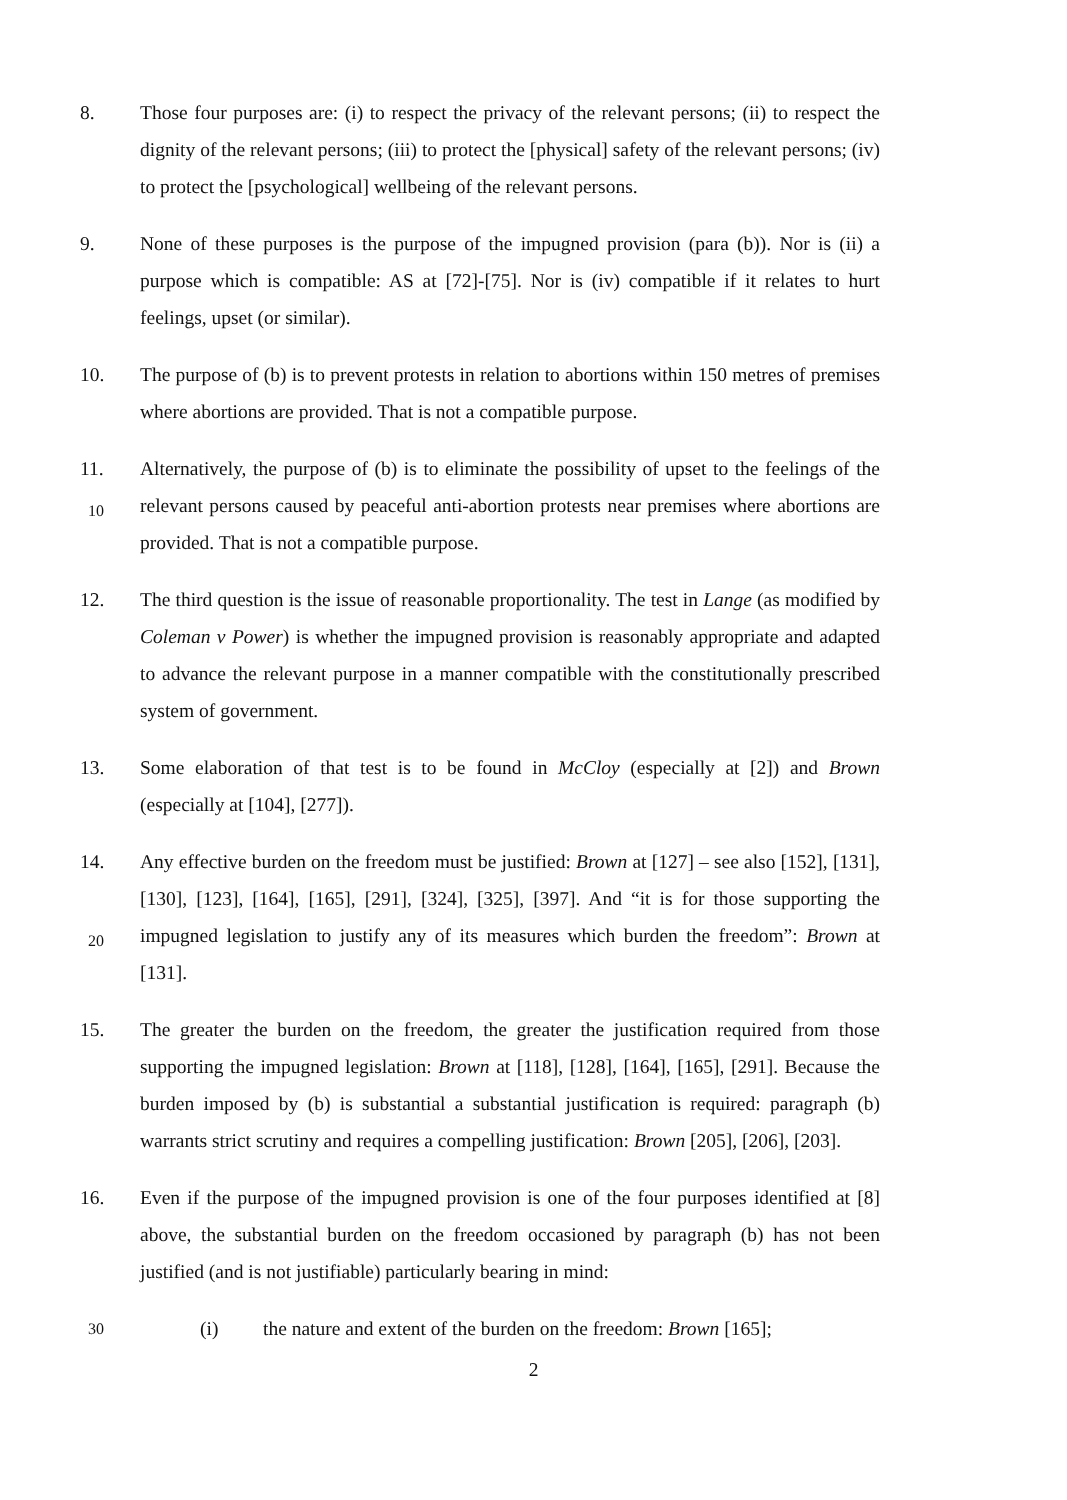8. Those four purposes are: (i) to respect the privacy of the relevant persons; (ii) to respect the dignity of the relevant persons; (iii) to protect the [physical] safety of the relevant persons; (iv) to protect the [psychological] wellbeing of the relevant persons.
9. None of these purposes is the purpose of the impugned provision (para (b)). Nor is (ii) a purpose which is compatible: AS at [72]-[75]. Nor is (iv) compatible if it relates to hurt feelings, upset (or similar).
10. The purpose of (b) is to prevent protests in relation to abortions within 150 metres of premises where abortions are provided. That is not a compatible purpose.
11. Alternatively, the purpose of (b) is to eliminate the possibility of upset to the feelings of the relevant persons caused by peaceful anti-abortion protests near premises where abortions are provided. That is not a compatible purpose.
12. The third question is the issue of reasonable proportionality. The test in Lange (as modified by Coleman v Power) is whether the impugned provision is reasonably appropriate and adapted to advance the relevant purpose in a manner compatible with the constitutionally prescribed system of government.
13. Some elaboration of that test is to be found in McCloy (especially at [2]) and Brown (especially at [104], [277]).
14. Any effective burden on the freedom must be justified: Brown at [127] – see also [152], [131], [130], [123], [164], [165], [291], [324], [325], [397]. And “it is for those supporting the impugned legislation to justify any of its measures which burden the freedom”: Brown at [131].
15. The greater the burden on the freedom, the greater the justification required from those supporting the impugned legislation: Brown at [118], [128], [164], [165], [291]. Because the burden imposed by (b) is substantial a substantial justification is required: paragraph (b) warrants strict scrutiny and requires a compelling justification: Brown [205], [206], [203].
16. Even if the purpose of the impugned provision is one of the four purposes identified at [8] above, the substantial burden on the freedom occasioned by paragraph (b) has not been justified (and is not justifiable) particularly bearing in mind:
30
(i) the nature and extent of the burden on the freedom: Brown [165];
2
10
20